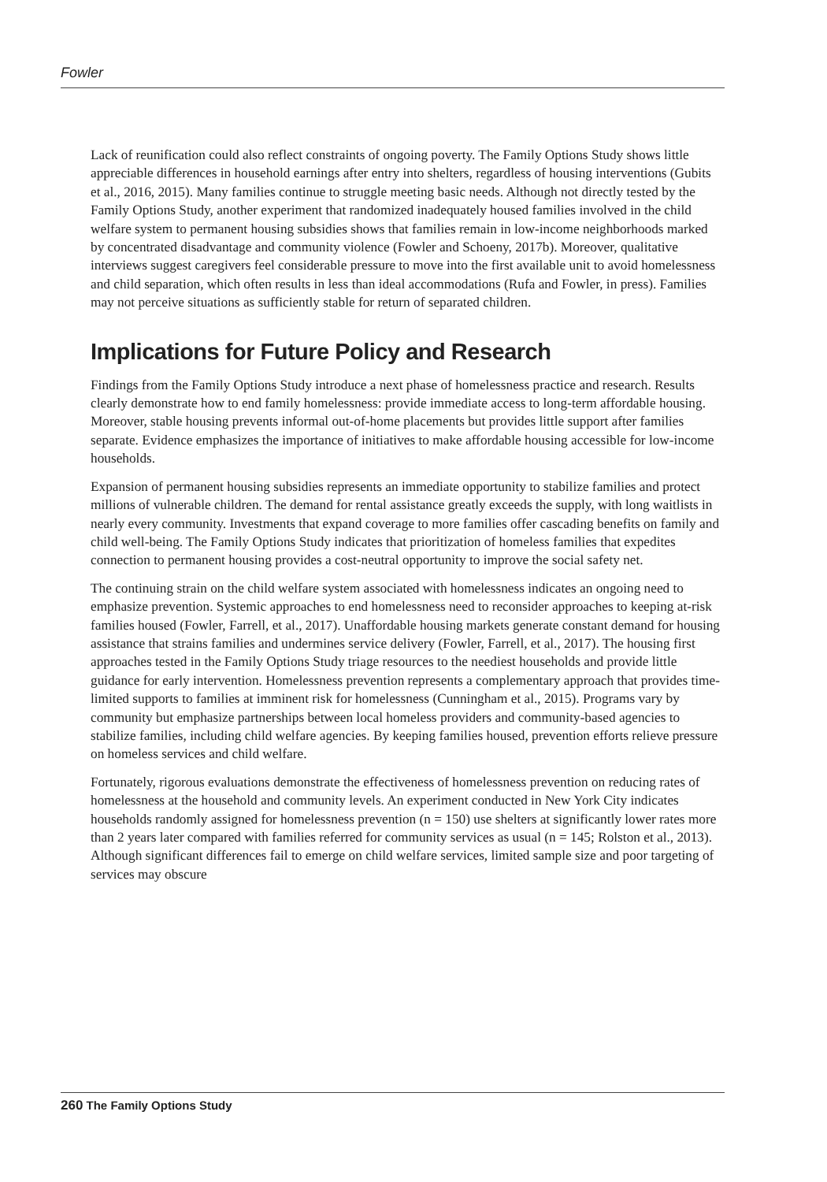Fowler
Lack of reunification could also reflect constraints of ongoing poverty. The Family Options Study shows little appreciable differences in household earnings after entry into shelters, regardless of housing interventions (Gubits et al., 2016, 2015). Many families continue to struggle meeting basic needs. Although not directly tested by the Family Options Study, another experiment that randomized inadequately housed families involved in the child welfare system to permanent housing subsidies shows that families remain in low-income neighborhoods marked by concentrated disadvantage and community violence (Fowler and Schoeny, 2017b). Moreover, qualitative interviews suggest caregivers feel considerable pressure to move into the first available unit to avoid homelessness and child separation, which often results in less than ideal accommodations (Rufa and Fowler, in press). Families may not perceive situations as sufficiently stable for return of separated children.
Implications for Future Policy and Research
Findings from the Family Options Study introduce a next phase of homelessness practice and research. Results clearly demonstrate how to end family homelessness: provide immediate access to long-term affordable housing. Moreover, stable housing prevents informal out-of-home placements but provides little support after families separate. Evidence emphasizes the importance of initiatives to make affordable housing accessible for low-income households.
Expansion of permanent housing subsidies represents an immediate opportunity to stabilize families and protect millions of vulnerable children. The demand for rental assistance greatly exceeds the supply, with long waitlists in nearly every community. Investments that expand coverage to more families offer cascading benefits on family and child well-being. The Family Options Study indicates that prioritization of homeless families that expedites connection to permanent housing provides a cost-neutral opportunity to improve the social safety net.
The continuing strain on the child welfare system associated with homelessness indicates an ongoing need to emphasize prevention. Systemic approaches to end homelessness need to reconsider approaches to keeping at-risk families housed (Fowler, Farrell, et al., 2017). Unaffordable housing markets generate constant demand for housing assistance that strains families and undermines service delivery (Fowler, Farrell, et al., 2017). The housing first approaches tested in the Family Options Study triage resources to the neediest households and provide little guidance for early intervention. Homelessness prevention represents a complementary approach that provides time-limited supports to families at imminent risk for homelessness (Cunningham et al., 2015). Programs vary by community but emphasize partnerships between local homeless providers and community-based agencies to stabilize families, including child welfare agencies. By keeping families housed, prevention efforts relieve pressure on homeless services and child welfare.
Fortunately, rigorous evaluations demonstrate the effectiveness of homelessness prevention on reducing rates of homelessness at the household and community levels. An experiment conducted in New York City indicates households randomly assigned for homelessness prevention (n = 150) use shelters at significantly lower rates more than 2 years later compared with families referred for community services as usual (n = 145; Rolston et al., 2013). Although significant differences fail to emerge on child welfare services, limited sample size and poor targeting of services may obscure
260 The Family Options Study